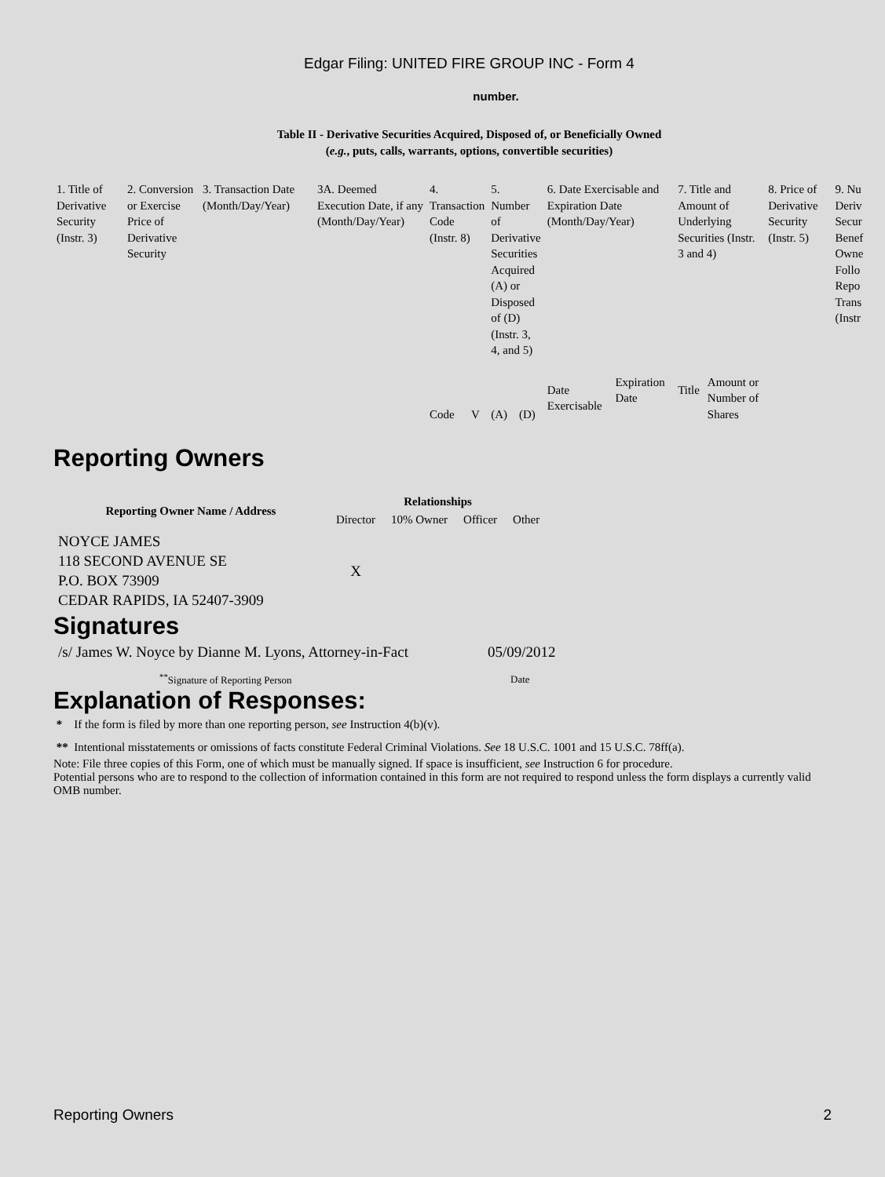Edgar Filing: UNITED FIRE GROUP INC - Form 4
number.
Table II - Derivative Securities Acquired, Disposed of, or Beneficially Owned
(e.g., puts, calls, warrants, options, convertible securities)
| 1. Title of Derivative Security (Instr. 3) | 2. Conversion or Exercise Price of Derivative Security | 3. Transaction Date (Month/Day/Year) | 3A. Deemed Execution Date, if any (Month/Day/Year) | 4. Transaction Code (Instr. 8) | | 5. Number of Derivative Securities Acquired (A) or Disposed of (D) (Instr. 3, 4, and 5) | | 6. Date Exercisable and Expiration Date (Month/Day/Year) | | 7. Title and Amount of Underlying Securities (Instr. 3 and 4) | | 8. Price of Derivative Security (Instr. 5) | 9. Nu Deriv Secur Benef Owne Follo Repo Trans (Instr |
| | | | | Code | V | (A) | (D) | Date Exercisable | Expiration Date | Title | Amount or Number of Shares | | |
Reporting Owners
| Reporting Owner Name / Address | Relationships | | | |
| --- | --- | --- | --- | --- |
| | Director | 10% Owner | Officer | Other |
| NOYCE JAMES 118 SECOND AVENUE SE P.O. BOX 73909 CEDAR RAPIDS, IA 52407-3909 | X | | | |
Signatures
| /s/ James W. Noyce by Dianne M. Lyons, Attorney-in-Fact | 05/09/2012 |
| <sup>**</sup> Signature of Reporting Person | Date |
Explanation of Responses:
* If the form is filed by more than one reporting person, see Instruction 4(b)(v).
** Intentional misstatements or omissions of facts constitute Federal Criminal Violations. See 18 U.S.C. 1001 and 15 U.S.C. 78ff(a).
Note: File three copies of this Form, one of which must be manually signed. If space is insufficient, see Instruction 6 for procedure.
Potential persons who are to respond to the collection of information contained in this form are not required to respond unless the form displays a currently valid OMB number.
Reporting Owners 2